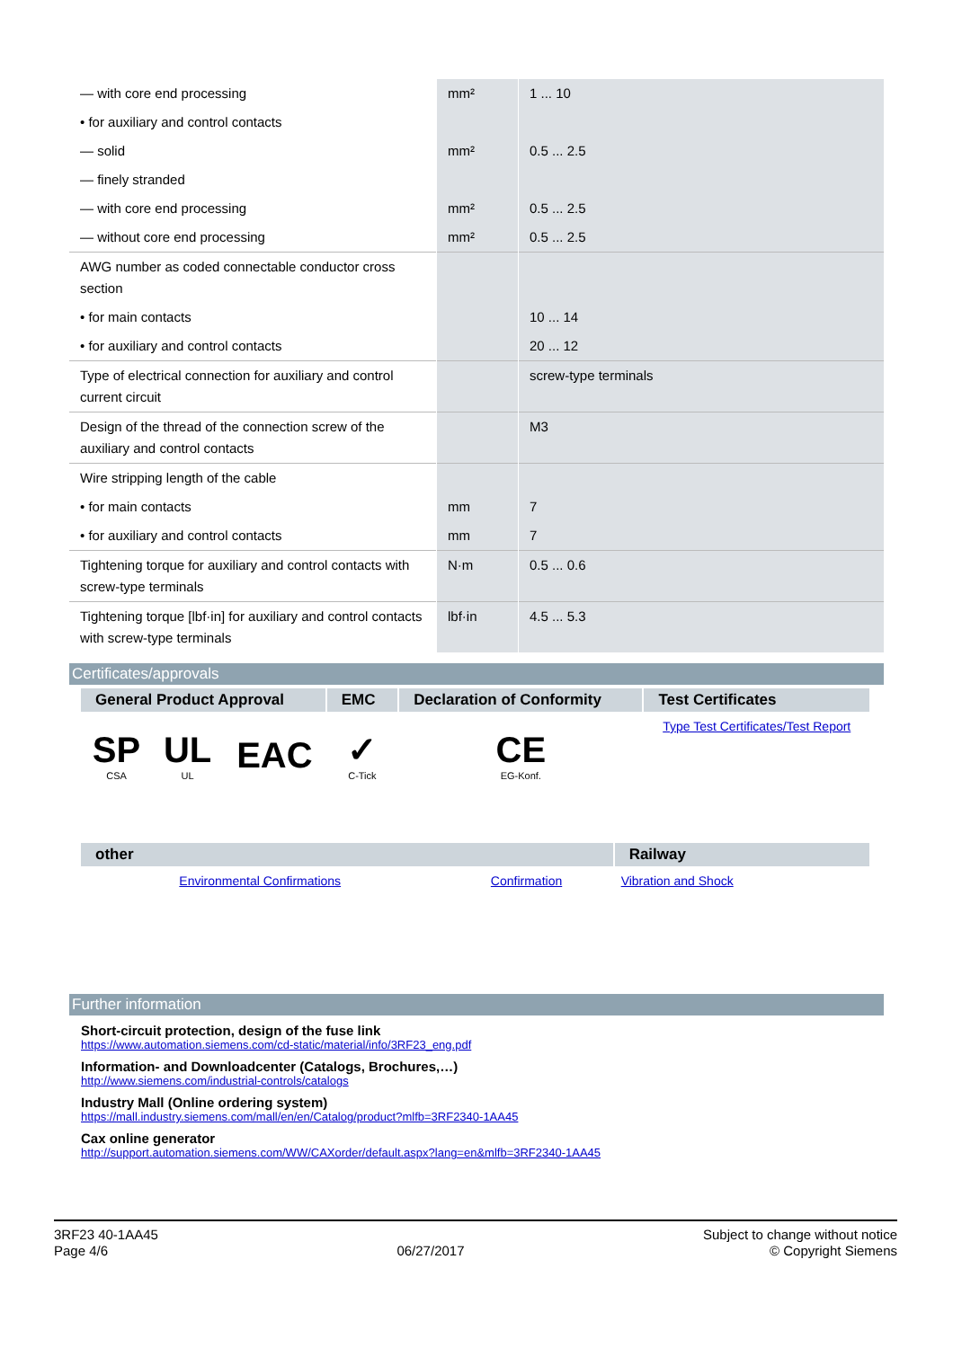| — with core end processing | mm² | 1 ... 10 |
| • for auxiliary and control contacts | | |
| — solid | mm² | 0.5 ... 2.5 |
| — finely stranded | | |
| — with core end processing | mm² | 0.5 ... 2.5 |
| — without core end processing | mm² | 0.5 ... 2.5 |
| AWG number as coded connectable conductor cross section | | |
| • for main contacts | | 10 ... 14 |
| • for auxiliary and control contacts | | 20 ... 12 |
| Type of electrical connection for auxiliary and control current circuit | | screw-type terminals |
| Design of the thread of the connection screw of the auxiliary and control contacts | | M3 |
| Wire stripping length of the cable | | |
| • for main contacts | mm | 7 |
| • for auxiliary and control contacts | mm | 7 |
| Tightening torque for auxiliary and control contacts with screw-type terminals | N·m | 0.5 ... 0.6 |
| Tightening torque [lbf·in] for auxiliary and control contacts with screw-type terminals | lbf·in | 4.5 ... 5.3 |
Certificates/approvals
| General Product Approval | | | EMC | Declaration of Conformity | Test Certificates |
| --- | --- | --- | --- | --- | --- |
| SP CSA | UL UL | EAC | ✓ C-Tick | CE EG-Konf. | Type Test Certificates/Test Report |
| other | | Railway |
| --- | --- | --- |
| Environmental Confirmations | Confirmation | Vibration and Shock |
Further information
Short-circuit protection, design of the fuse link
https://www.automation.siemens.com/cd-static/material/info/3RF23_eng.pdf
Information- and Downloadcenter (Catalogs, Brochures,…)
http://www.siemens.com/industrial-controls/catalogs
Industry Mall (Online ordering system)
https://mall.industry.siemens.com/mall/en/en/Catalog/product?mlfb=3RF2340-1AA45
Cax online generator
http://support.automation.siemens.com/WW/CAXorder/default.aspx?lang=en&mlfb=3RF2340-1AA45
3RF23 40-1AA45
Page 4/6
06/27/2017
Subject to change without notice
© Copyright Siemens